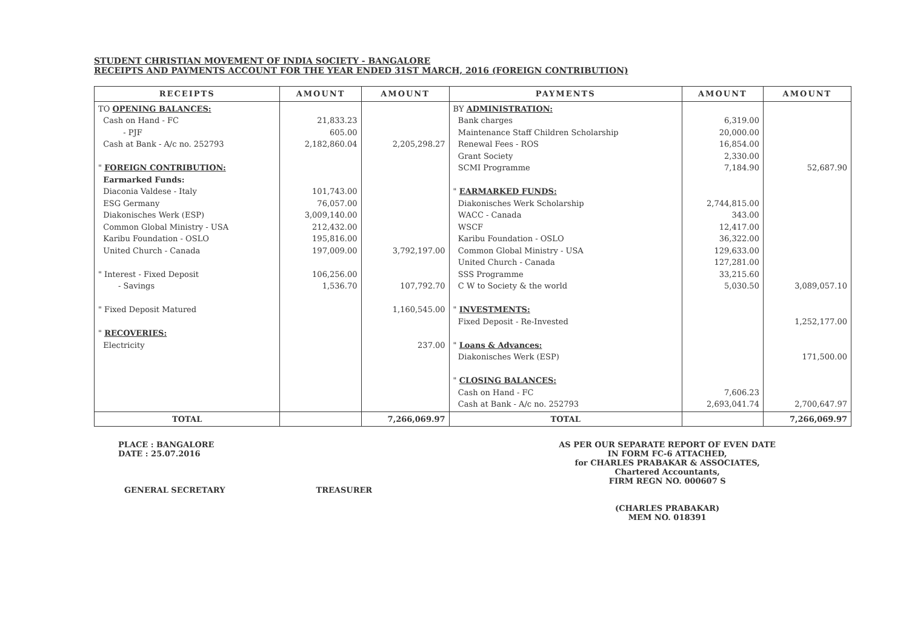STUDENT CHRISTIAN MOVEMENT OF INDIA SOCIETY - BANGALORE
RECEIPTS AND PAYMENTS ACCOUNT FOR THE YEAR ENDED 31ST MARCH, 2016 (FOREIGN CONTRIBUTION)
| RECEIPTS | AMOUNT | AMOUNT | PAYMENTS | AMOUNT | AMOUNT |
| --- | --- | --- | --- | --- | --- |
| TO OPENING BALANCES: Cash on Hand - FC - PJF Cash at Bank - A/c no. 252793 " FOREIGN CONTRIBUTION: Earmarked Funds: Diaconia Valdese - Italy ESG Germany Diakonisches Werk (ESP) Common Global Ministry - USA Karibu Foundation - OSLO United Church - Canada " Interest - Fixed Deposit - Savings " Fixed Deposit Matured " RECOVERIES: Electricity | 21,833.23 605.00 2,182,860.04 101,743.00 76,057.00 3,009,140.00 212,432.00 195,816.00 197,009.00 106,256.00 1,536.70 | 2,205,298.27 3,792,197.00 107,792.70 1,160,545.00 237.00 | BY ADMINISTRATION: Bank charges Maintenance Staff Children Scholarship Renewal Fees - ROS Grant Society SCMI Programme " EARMARKED FUNDS: Diakonisches Werk Scholarship WACC - Canada WSCF Karibu Foundation - OSLO Common Global Ministry - USA United Church - Canada SSS Programme C W to Society & the world " INVESTMENTS: Fixed Deposit - Re-Invested " Loans & Advances: Diakonisches Werk (ESP) " CLOSING BALANCES: Cash on Hand - FC Cash at Bank - A/c no. 252793 | 6,319.00 20,000.00 16,854.00 2,330.00 7,184.90 2,744,815.00 343.00 12,417.00 36,322.00 129,633.00 127,281.00 33,215.60 5,030.50 7,606.23 2,693,041.74 | 52,687.90 3,089,057.10 1,252,177.00 171,500.00 2,700,647.97 |
| TOTAL | | 7,266,069.97 | TOTAL | | 7,266,069.97 |
PLACE : BANGALORE
DATE : 25.07.2016
AS PER OUR SEPARATE REPORT OF EVEN DATE
IN FORM FC-6 ATTACHED,
for CHARLES PRABAKAR & ASSOCIATES,
Chartered Accountants,
FIRM REGN NO. 000607 S
(CHARLES PRABAKAR)
MEM NO. 018391
GENERAL SECRETARY TREASURER